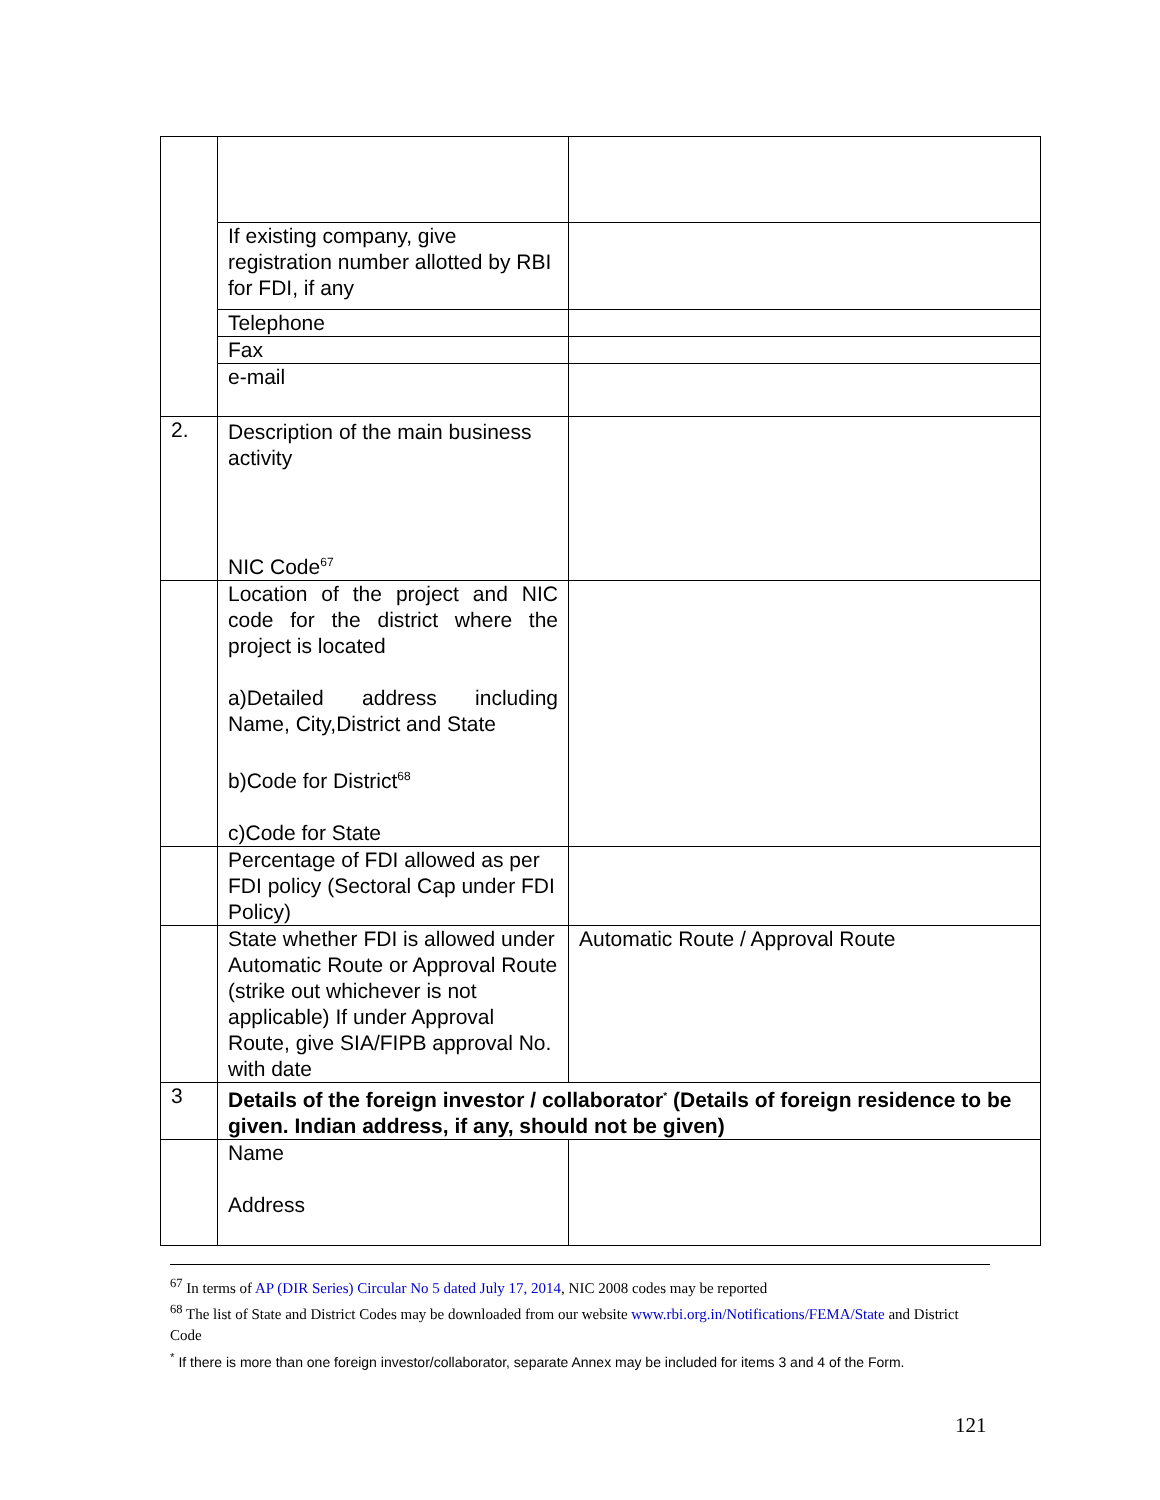| | If existing company, give registration number allotted by RBI for FDI, if any | |
| | Telephone | |
| | Fax | |
| | e-mail | |
| 2. | Description of the main business activity NIC Code<sup>67</sup> | |
| | Location of the project and NIC code for the district where the project is located a)Detailed address including Name, City,District and State b)Code for District<sup>68</sup> c)Code for State | |
| | Percentage of FDI allowed as per FDI policy (Sectoral Cap under FDI Policy) | |
| | State whether FDI is allowed under Automatic Route or Approval Route (strike out whichever is not applicable) If under Approval Route, give SIA/FIPB approval No. with date | Automatic Route / Approval Route |
| 3 | Details of the foreign investor / collaborator<sup>*</sup> (Details of foreign residence to be given. Indian address, if any, should not be given) | |
| | Name Address | |
<sup>67</sup> In terms of AP (DIR Series) Circular No 5 dated July 17, 2014, NIC 2008 codes may be reported
<sup>68</sup> The list of State and District Codes may be downloaded from our website www.rbi.org.in/Notifications/FEMA/State and District Code
<sup>*</sup> If there is more than one foreign investor/collaborator, separate Annex may be included for items 3 and 4 of the Form.
121